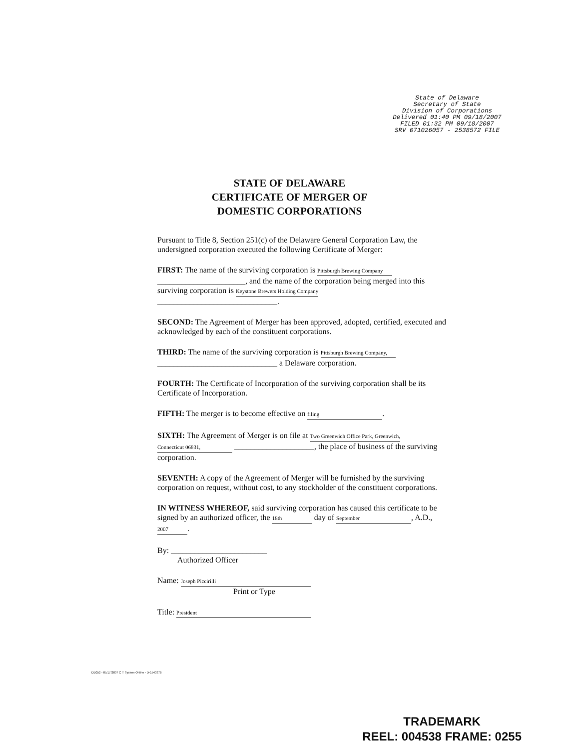State of Delaware
Secretary of State
Division of Corporations
Delivered 01:40 PM 09/18/2007
FILED 01:32 PM 09/18/2007
SRV 071026057 - 2538572 FILE
STATE OF DELAWARE
CERTIFICATE OF MERGER OF
DOMESTIC CORPORATIONS
Pursuant to Title 8, Section 251(c) of the Delaware General Corporation Law, the undersigned corporation executed the following Certificate of Merger:
FIRST: The name of the surviving corporation is Pittsburgh Brewing Company ______________________, and the name of the corporation being merged into this surviving corporation is Keystone Brewers Holding Company
______________________________.
SECOND: The Agreement of Merger has been approved, adopted, certified, executed and acknowledged by each of the constituent corporations.
THIRD: The name of the surviving corporation is Pittsburgh Brewing Company,
______________________________ a Delaware corporation.
FOURTH: The Certificate of Incorporation of the surviving corporation shall be its Certificate of Incorporation.
FIFTH: The merger is to become effective on filing.
SIXTH: The Agreement of Merger is on file at Two Greenwich Office Park, Greenwich,
Connecticut 06831, ____________________, the place of business of the surviving corporation.
SEVENTH: A copy of the Agreement of Merger will be furnished by the surviving corporation on request, without cost, to any stockholder of the constituent corporations.
IN WITNESS WHEREOF, said surviving corporation has caused this certificate to be signed by an authorized officer, the 18th day of September, A.D., 2007.
By: ________________________
Authorized Officer
Name: Joseph Piccirilli
Print or Type
Title: President
DE052 - 05/17/2007 C T System Online - D-1543376
TRADEMARK
REEL: 004538 FRAME: 0255